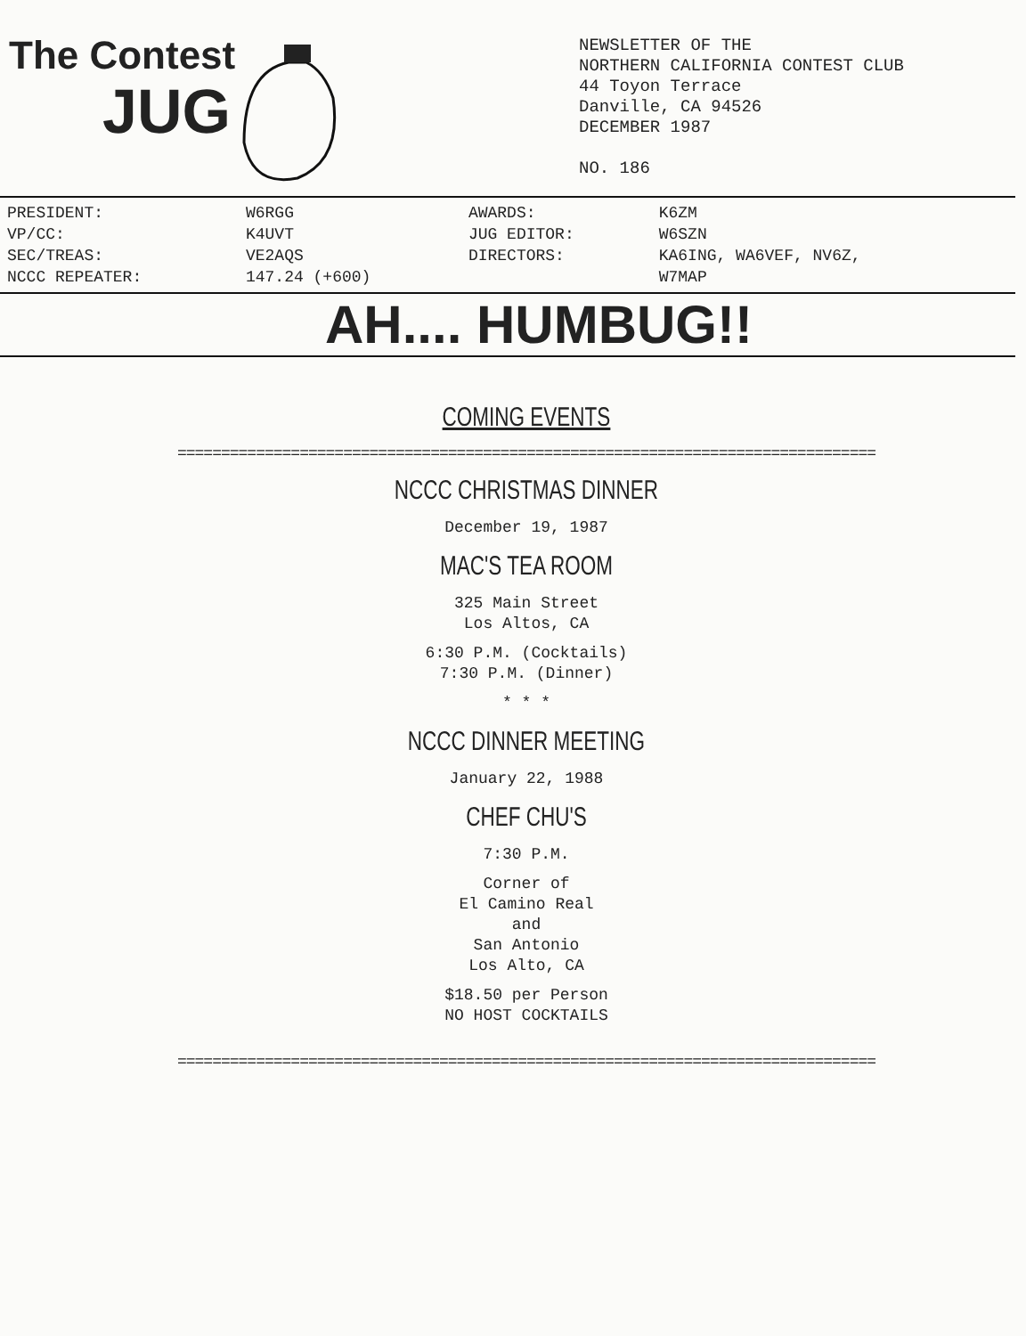The Contest
JUG
NEWSLETTER OF THE
NORTHERN CALIFORNIA CONTEST CLUB
44 Toyon Terrace
Danville, CA 94526
DECEMBER 1987
NO. 186
| PRESIDENT: | W6RGG | AWARDS: | K6ZM |
| VP/CC: | K4UVT | JUG EDITOR: | W6SZN |
| SEC/TREAS: | VE2AQS | DIRECTORS: | KA6ING, WA6VEF, NV6Z, |
| NCCC REPEATER: | 147.24 (+600) | | W7MAP |
AH.... HUMBUG!!
COMING EVENTS
================================================================================
NCCC CHRISTMAS DINNER
December 19, 1987
MAC'S TEA ROOM
325 Main Street
Los Altos, CA
6:30 P.M. (Cocktails)
7:30 P.M. (Dinner)
* * *
NCCC DINNER MEETING
January 22, 1988
CHEF CHU'S
7:30 P.M.
Corner of
El Camino Real
and
San Antonio
Los Alto, CA
$18.50 per Person
NO HOST COCKTAILS
================================================================================